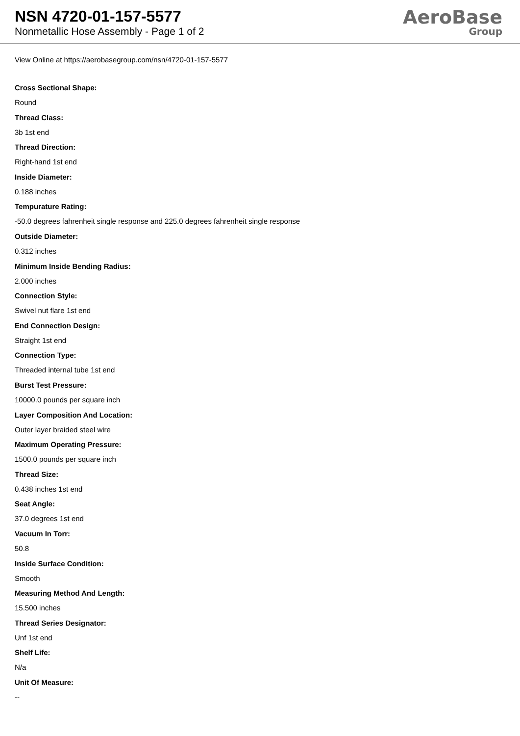NSN 4720-01-157-5577
Nonmetallic Hose Assembly - Page 1 of 2
AeroBase
Group
View Online at https://aerobasegroup.com/nsn/4720-01-157-5577
Cross Sectional Shape:
Round
Thread Class:
3b 1st end
Thread Direction:
Right-hand 1st end
Inside Diameter:
0.188 inches
Tempurature Rating:
-50.0 degrees fahrenheit single response and 225.0 degrees fahrenheit single response
Outside Diameter:
0.312 inches
Minimum Inside Bending Radius:
2.000 inches
Connection Style:
Swivel nut flare 1st end
End Connection Design:
Straight 1st end
Connection Type:
Threaded internal tube 1st end
Burst Test Pressure:
10000.0 pounds per square inch
Layer Composition And Location:
Outer layer braided steel wire
Maximum Operating Pressure:
1500.0 pounds per square inch
Thread Size:
0.438 inches 1st end
Seat Angle:
37.0 degrees 1st end
Vacuum In Torr:
50.8
Inside Surface Condition:
Smooth
Measuring Method And Length:
15.500 inches
Thread Series Designator:
Unf 1st end
Shelf Life:
N/a
Unit Of Measure:
--